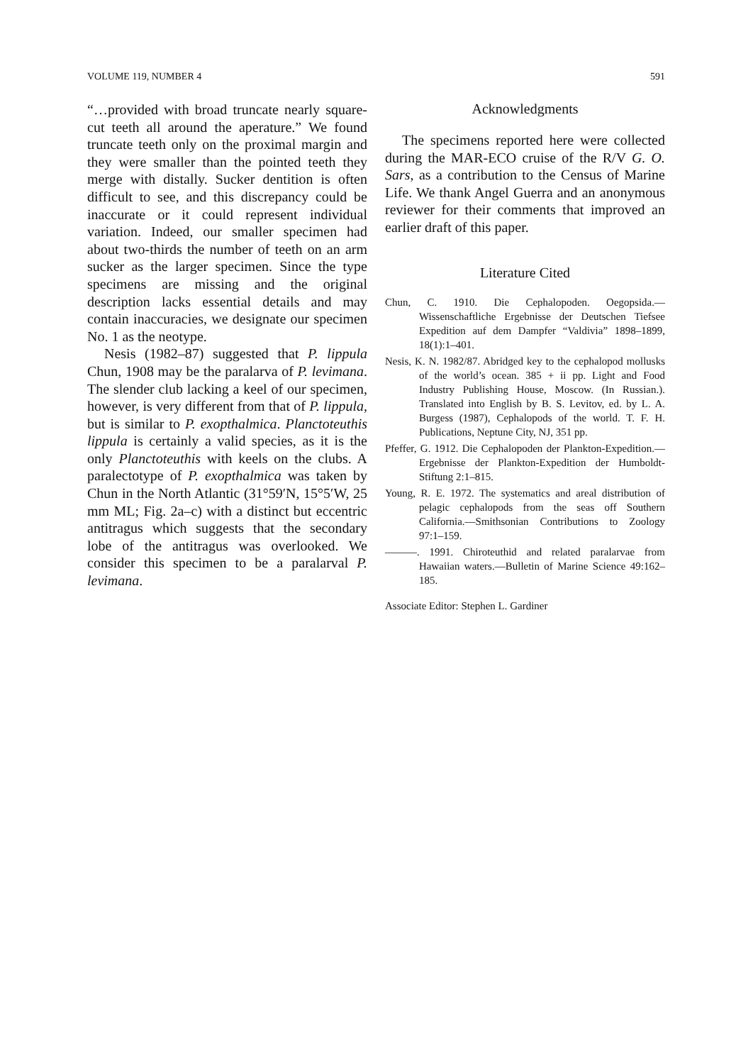VOLUME 119, NUMBER 4 591
“…provided with broad truncate nearly square-cut teeth all around the aperature.” We found truncate teeth only on the proximal margin and they were smaller than the pointed teeth they merge with distally. Sucker dentition is often difficult to see, and this discrepancy could be inaccurate or it could represent individual variation. Indeed, our smaller specimen had about two-thirds the number of teeth on an arm sucker as the larger specimen. Since the type specimens are missing and the original description lacks essential details and may contain inaccuracies, we designate our specimen No. 1 as the neotype.
Nesis (1982–87) suggested that P. lippula Chun, 1908 may be the paralarva of P. levimana. The slender club lacking a keel of our specimen, however, is very different from that of P. lippula, but is similar to P. exopthalmica. Planctoteuthis lippula is certainly a valid species, as it is the only Planctoteuthis with keels on the clubs. A paralectotype of P. exopthalmica was taken by Chun in the North Atlantic (31°59′N, 15°5′W, 25 mm ML; Fig. 2a–c) with a distinct but eccentric antitragus which suggests that the secondary lobe of the antitragus was overlooked. We consider this specimen to be a paralarval P. levimana.
Acknowledgments
The specimens reported here were collected during the MAR-ECO cruise of the R/V G. O. Sars, as a contribution to the Census of Marine Life. We thank Angel Guerra and an anonymous reviewer for their comments that improved an earlier draft of this paper.
Literature Cited
Chun, C. 1910. Die Cephalopoden. Oegopsida.—Wissenschaftliche Ergebnisse der Deutschen Tiefsee Expedition auf dem Dampfer “Valdivia” 1898–1899, 18(1):1–401.
Nesis, K. N. 1982/87. Abridged key to the cephalopod mollusks of the world’s ocean. 385 + ii pp. Light and Food Industry Publishing House, Moscow. (In Russian.). Translated into English by B. S. Levitov, ed. by L. A. Burgess (1987), Cephalopods of the world. T. F. H. Publications, Neptune City, NJ, 351 pp.
Pfeffer, G. 1912. Die Cephalopoden der Plankton-Expedition.—Ergebnisse der Plankton-Expedition der Humboldt-Stiftung 2:1–815.
Young, R. E. 1972. The systematics and areal distribution of pelagic cephalopods from the seas off Southern California.—Smithsonian Contributions to Zoology 97:1–159.
———. 1991. Chiroteuthid and related paralarvae from Hawaiian waters.—Bulletin of Marine Science 49:162–185.
Associate Editor: Stephen L. Gardiner